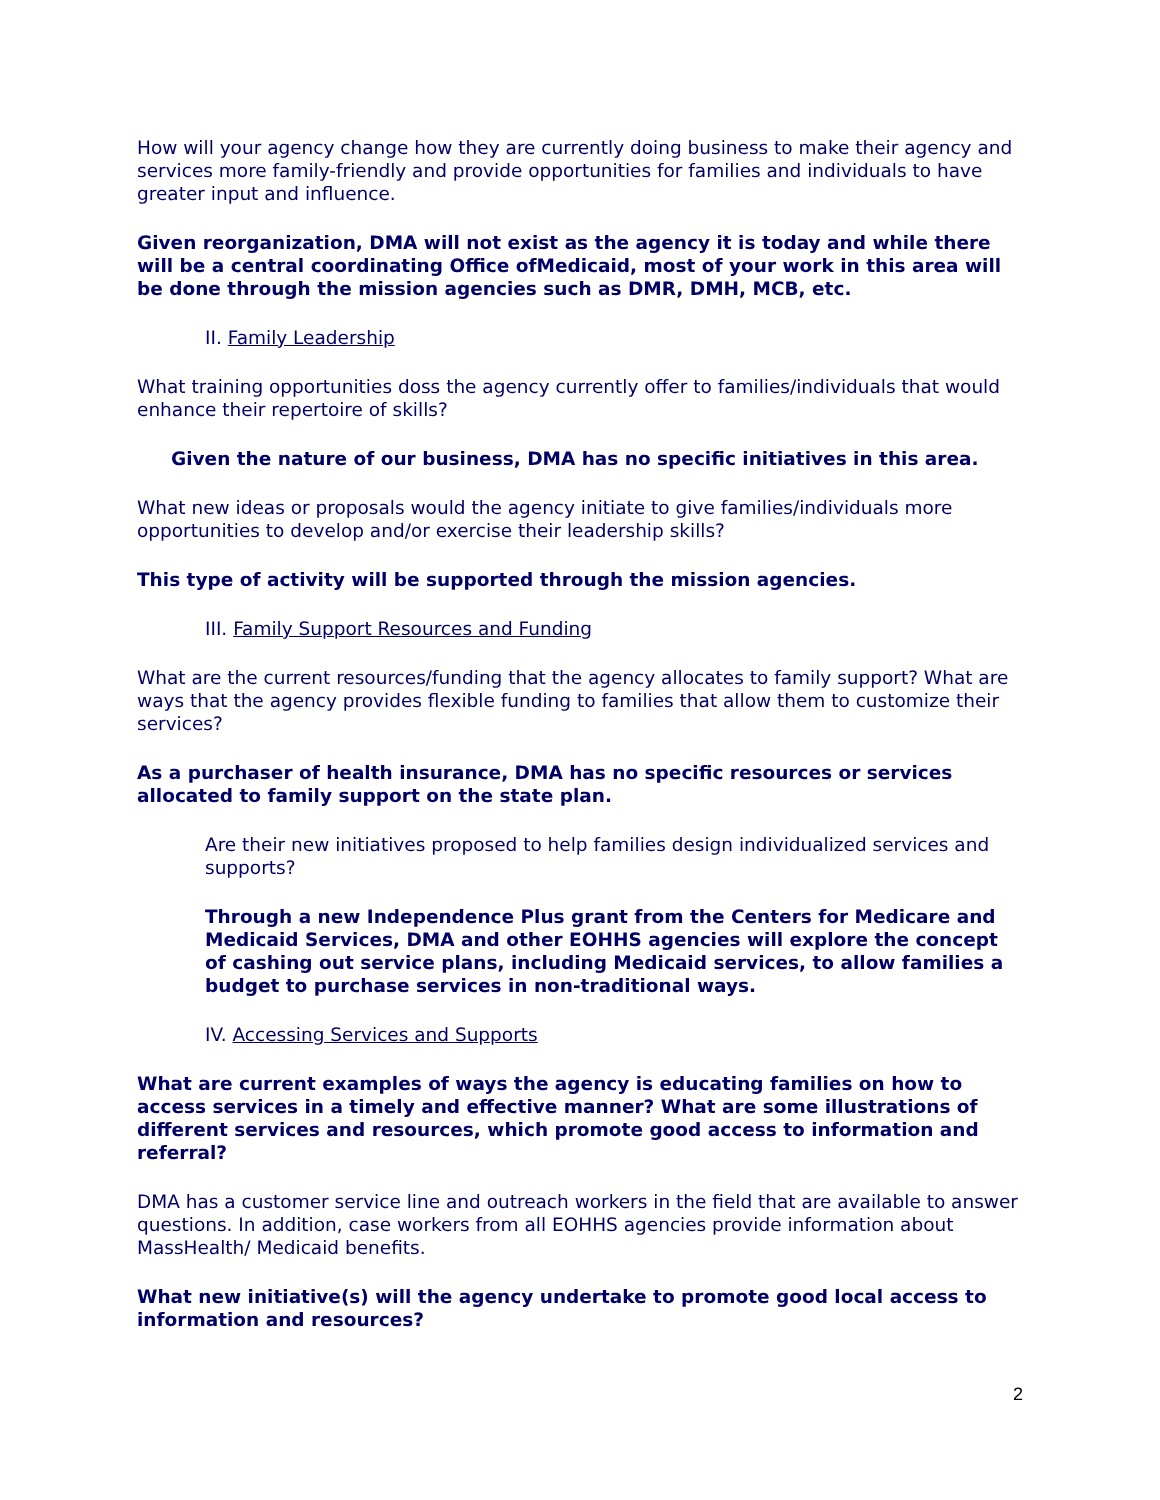How will your agency change how they are currently doing business to make their agency and services more family-friendly and provide opportunities for families and individuals to have greater input and influence.
Given reorganization, DMA will not exist as the agency it is today and while there will be a central coordinating Office ofMedicaid, most of your work in this area will be done through the mission agencies such as DMR, DMH, MCB, etc.
II. Family Leadership
What training opportunities doss the agency currently offer to families/individuals that would enhance their repertoire of skills?
Given the nature of our business, DMA has no specific initiatives in this area.
What new ideas or proposals would the agency initiate to give families/individuals more opportunities to develop and/or exercise their leadership skills?
This type of activity will be supported through the mission agencies.
III. Family Support Resources and Funding
What are the current resources/funding that the agency allocates to family support? What are ways that the agency provides flexible funding to families that allow them to customize their services?
As a purchaser of health insurance, DMA has no specific resources or services allocated to family support on the state plan.
Are their new initiatives proposed to help families design individualized services and supports?
Through a new Independence Plus grant from the Centers for Medicare and Medicaid Services, DMA and other EOHHS agencies will explore the concept of cashing out service plans, including Medicaid services, to allow families a budget to purchase services in non-traditional ways.
IV. Accessing Services and Supports
What are current examples of ways the agency is educating families on how to access services in a timely and effective manner? What are some illustrations of different services and resources, which promote good access to information and referral?
DMA has a customer service line and outreach workers in the field that are available to answer questions. In addition, case workers from all EOHHS agencies provide information about MassHealth/ Medicaid benefits.
What new initiative(s) will the agency undertake to promote good local access to information and resources?
2